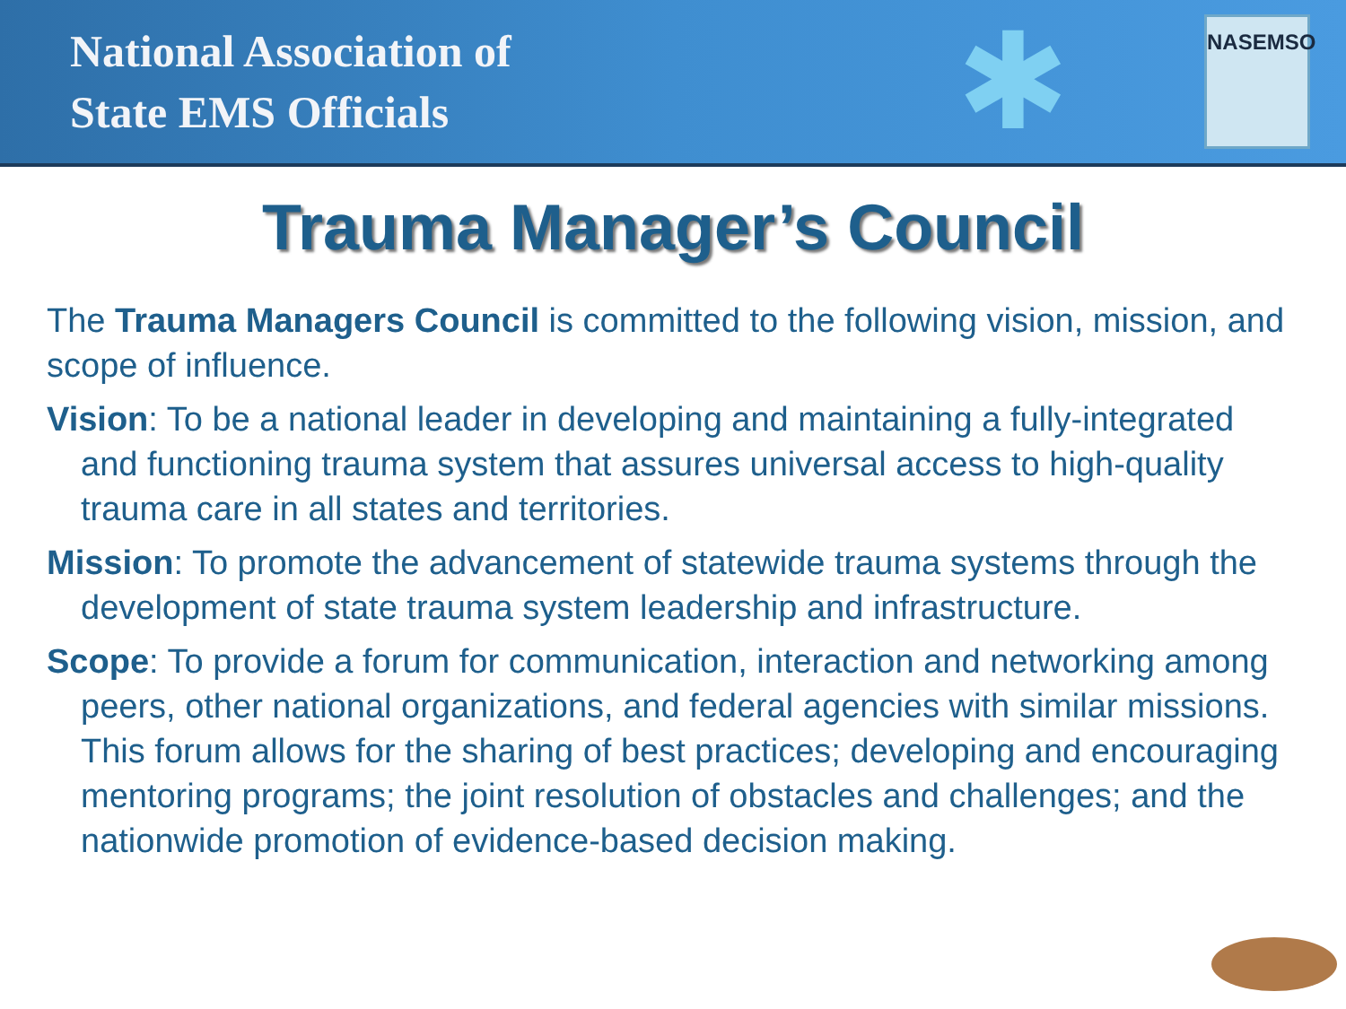National Association of
State EMS Officials
✱
NASEMSO
Trauma Manager’s Council
The Trauma Managers Council is committed to the following vision, mission, and scope of influence.
Vision: To be a national leader in developing and maintaining a fully-integrated and functioning trauma system that assures universal access to high-quality trauma care in all states and territories.
Mission: To promote the advancement of statewide trauma systems through the development of state trauma system leadership and infrastructure.
Scope: To provide a forum for communication, interaction and networking among peers, other national organizations, and federal agencies with similar missions. This forum allows for the sharing of best practices; developing and encouraging mentoring programs; the joint resolution of obstacles and challenges; and the nationwide promotion of evidence-based decision making.